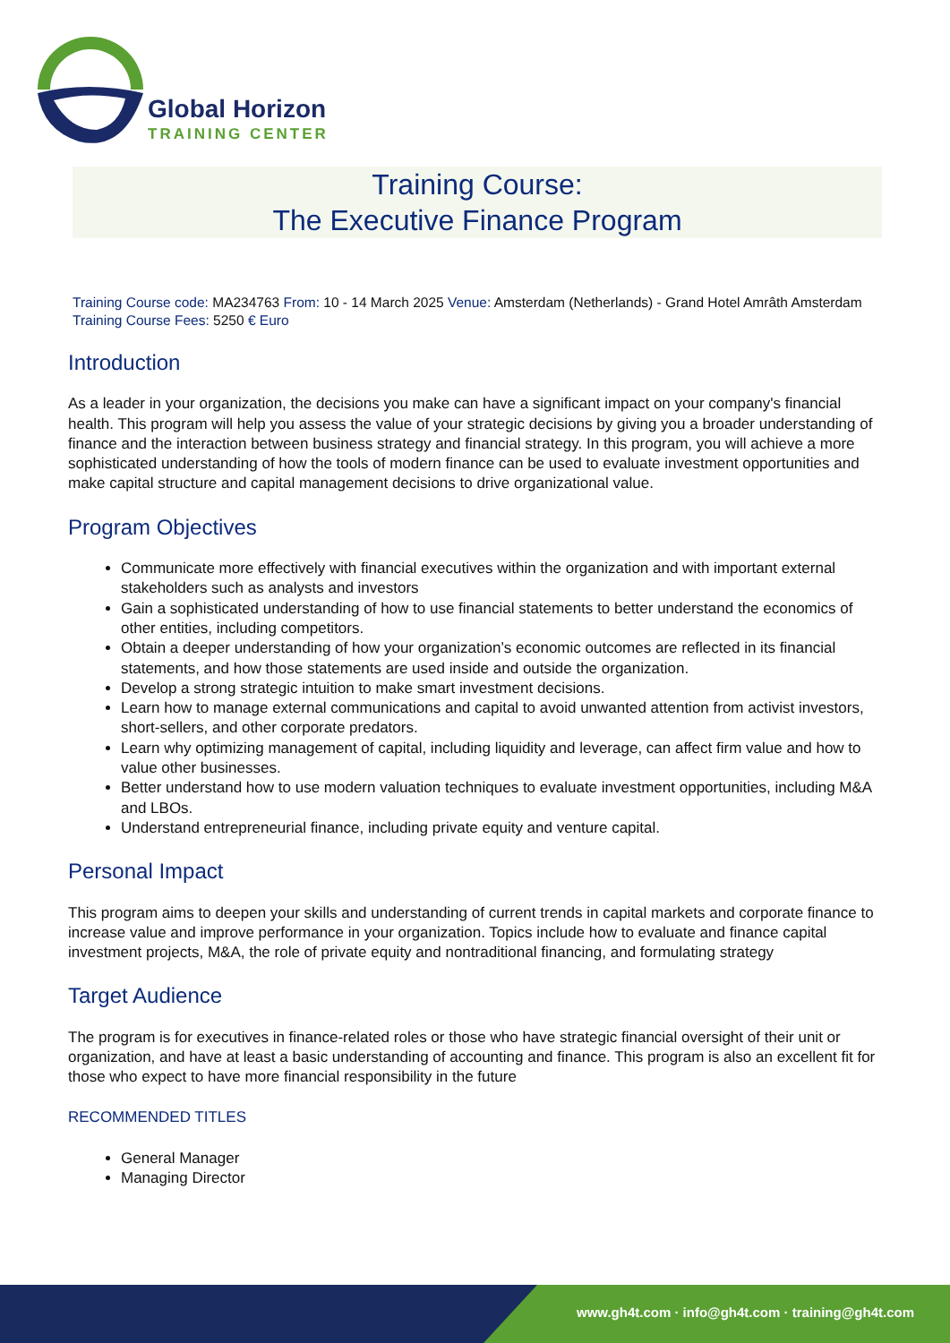Global Horizon
TRAINING CENTER
Training Course:
The Executive Finance Program
Training Course code: MA234763 From: 10 - 14 March 2025 Venue: Amsterdam (Netherlands) - Grand Hotel Amrâth Amsterdam Training Course Fees: 5250 € Euro
Introduction
As a leader in your organization, the decisions you make can have a significant impact on your company's financial health. This program will help you assess the value of your strategic decisions by giving you a broader understanding of finance and the interaction between business strategy and financial strategy. In this program, you will achieve a more sophisticated understanding of how the tools of modern finance can be used to evaluate investment opportunities and make capital structure and capital management decisions to drive organizational value.
Program Objectives
Communicate more effectively with financial executives within the organization and with important external stakeholders such as analysts and investors
Gain a sophisticated understanding of how to use financial statements to better understand the economics of other entities, including competitors.
Obtain a deeper understanding of how your organization’s economic outcomes are reflected in its financial statements, and how those statements are used inside and outside the organization.
Develop a strong strategic intuition to make smart investment decisions.
Learn how to manage external communications and capital to avoid unwanted attention from activist investors, short-sellers, and other corporate predators.
Learn why optimizing management of capital, including liquidity and leverage, can affect firm value and how to value other businesses.
Better understand how to use modern valuation techniques to evaluate investment opportunities, including M&A and LBOs.
Understand entrepreneurial finance, including private equity and venture capital.
Personal Impact
This program aims to deepen your skills and understanding of current trends in capital markets and corporate finance to increase value and improve performance in your organization. Topics include how to evaluate and finance capital investment projects, M&A, the role of private equity and nontraditional financing, and formulating strategy
Target Audience
The program is for executives in finance-related roles or those who have strategic financial oversight of their unit or organization, and have at least a basic understanding of accounting and finance. This program is also an excellent fit for those who expect to have more financial responsibility in the future
RECOMMENDED TITLES
General Manager
Managing Director
www.gh4t.com · info@gh4t.com · training@gh4t.com